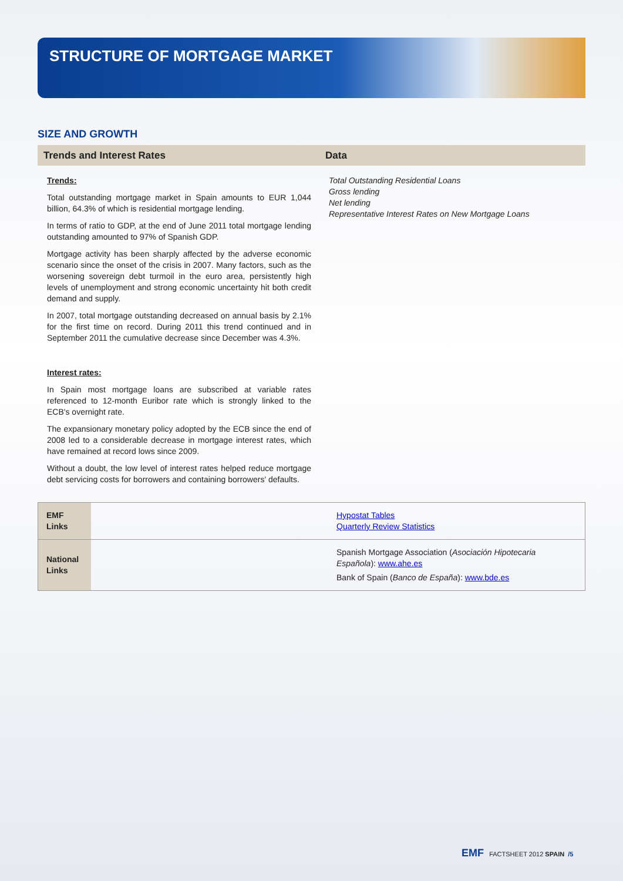STRUCTURE OF MORTGAGE MARKET
SIZE AND GROWTH
Trends and Interest Rates Data
Trends:
Total outstanding mortgage market in Spain amounts to EUR 1,044 billion, 64.3% of which is residential mortgage lending.
In terms of ratio to GDP, at the end of June 2011 total mortgage lending outstanding amounted to 97% of Spanish GDP.
Mortgage activity has been sharply affected by the adverse economic scenario since the onset of the crisis in 2007. Many factors, such as the worsening sovereign debt turmoil in the euro area, persistently high levels of unemployment and strong economic uncertainty hit both credit demand and supply.
In 2007, total mortgage outstanding decreased on annual basis by 2.1% for the first time on record. During 2011 this trend continued and in September 2011 the cumulative decrease since December was 4.3%.
Interest rates:
In Spain most mortgage loans are subscribed at variable rates referenced to 12-month Euribor rate which is strongly linked to the ECB's overnight rate.
The expansionary monetary policy adopted by the ECB since the end of 2008 led to a considerable decrease in mortgage interest rates, which have remained at record lows since 2009.
Without a doubt, the low level of interest rates helped reduce mortgage debt servicing costs for borrowers and containing borrowers' defaults.
Total Outstanding Residential Loans
Gross lending
Net lending
Representative Interest Rates on New Mortgage Loans
| EMF Links | | Hypostat Tables Quarterly Review Statistics |
| National Links | | Spanish Mortgage Association ( Asociación Hipotecaria Española ): www.ahe.es Bank of Spain ( Banco de España ): www.bde.es |
EMF FACTSHEET 2012 SPAIN /5